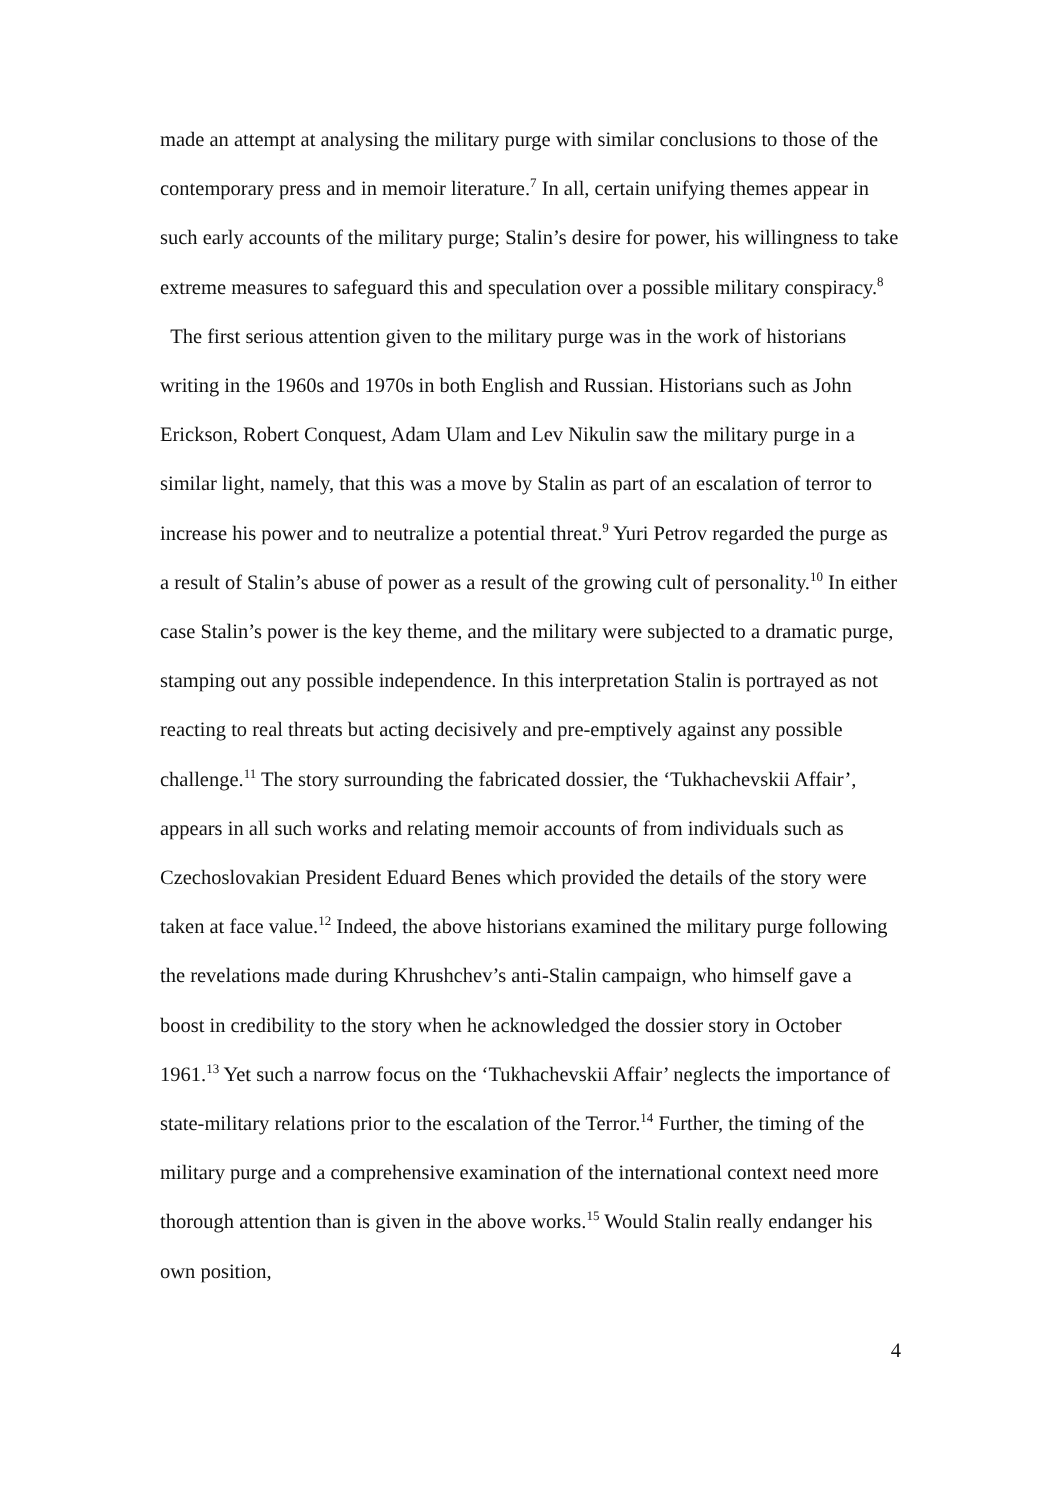made an attempt at analysing the military purge with similar conclusions to those of the contemporary press and in memoir literature.<sup>7</sup> In all, certain unifying themes appear in such early accounts of the military purge; Stalin’s desire for power, his willingness to take extreme measures to safeguard this and speculation over a possible military conspiracy.<sup>8</sup>
The first serious attention given to the military purge was in the work of historians writing in the 1960s and 1970s in both English and Russian. Historians such as John Erickson, Robert Conquest, Adam Ulam and Lev Nikulin saw the military purge in a similar light, namely, that this was a move by Stalin as part of an escalation of terror to increase his power and to neutralize a potential threat.<sup>9</sup> Yuri Petrov regarded the purge as a result of Stalin’s abuse of power as a result of the growing cult of personality.<sup>10</sup> In either case Stalin’s power is the key theme, and the military were subjected to a dramatic purge, stamping out any possible independence. In this interpretation Stalin is portrayed as not reacting to real threats but acting decisively and pre-emptively against any possible challenge.<sup>11</sup> The story surrounding the fabricated dossier, the ‘Tukhachevskii Affair’, appears in all such works and relating memoir accounts of from individuals such as Czechoslovakian President Eduard Benes which provided the details of the story were taken at face value.<sup>12</sup> Indeed, the above historians examined the military purge following the revelations made during Khrushchev’s anti-Stalin campaign, who himself gave a boost in credibility to the story when he acknowledged the dossier story in October 1961.<sup>13</sup> Yet such a narrow focus on the ‘Tukhachevskii Affair’ neglects the importance of state-military relations prior to the escalation of the Terror.<sup>14</sup> Further, the timing of the military purge and a comprehensive examination of the international context need more thorough attention than is given in the above works.<sup>15</sup> Would Stalin really endanger his own position,
4